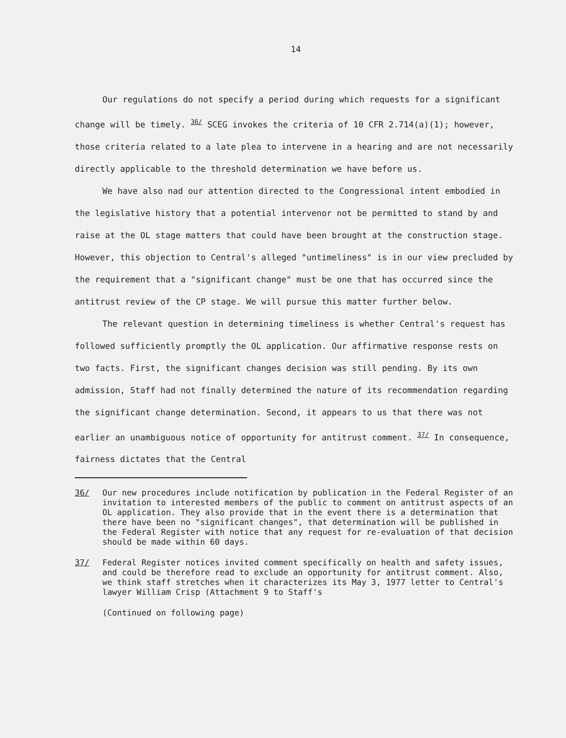14
Our regulations do not specify a period during which requests for a significant change will be timely. <sup>36/</sup> SCEG invokes the criteria of 10 CFR 2.714(a)(1); however, those criteria related to a late plea to intervene in a hearing and are not necessarily directly applicable to the threshold determination we have before us.
We have also nad our attention directed to the Congressional intent embodied in the legislative history that a potential intervenor not be permitted to stand by and raise at the OL stage matters that could have been brought at the construction stage. However, this objection to Central's alleged "untimeliness" is in our view precluded by the requirement that a "significant change" must be one that has occurred since the antitrust review of the CP stage. We will pursue this matter further below.
The relevant question in determining timeliness is whether Central's request has followed sufficiently promptly the OL application. Our affirmative response rests on two facts. First, the significant changes decision was still pending. By its own admission, Staff had not finally determined the nature of its recommendation regarding the significant change determination. Second, it appears to us that there was not earlier an unambiguous notice of opportunity for antitrust comment. <sup>37/</sup> In consequence, fairness dictates that the Central
36/ Our new procedures include notification by publication in the Federal Register of an invitation to interested members of the public to comment on antitrust aspects of an OL application. They also provide that in the event there is a determination that there have been no "significant changes", that determination will be published in the Federal Register with notice that any request for re-evaluation of that decision should be made within 60 days.
37/ Federal Register notices invited comment specifically on health and safety issues, and could be therefore read to exclude an opportunity for antitrust comment. Also, we think staff stretches when it characterizes its May 3, 1977 letter to Central's lawyer William Crisp (Attachment 9 to Staff's
(Continued on following page)